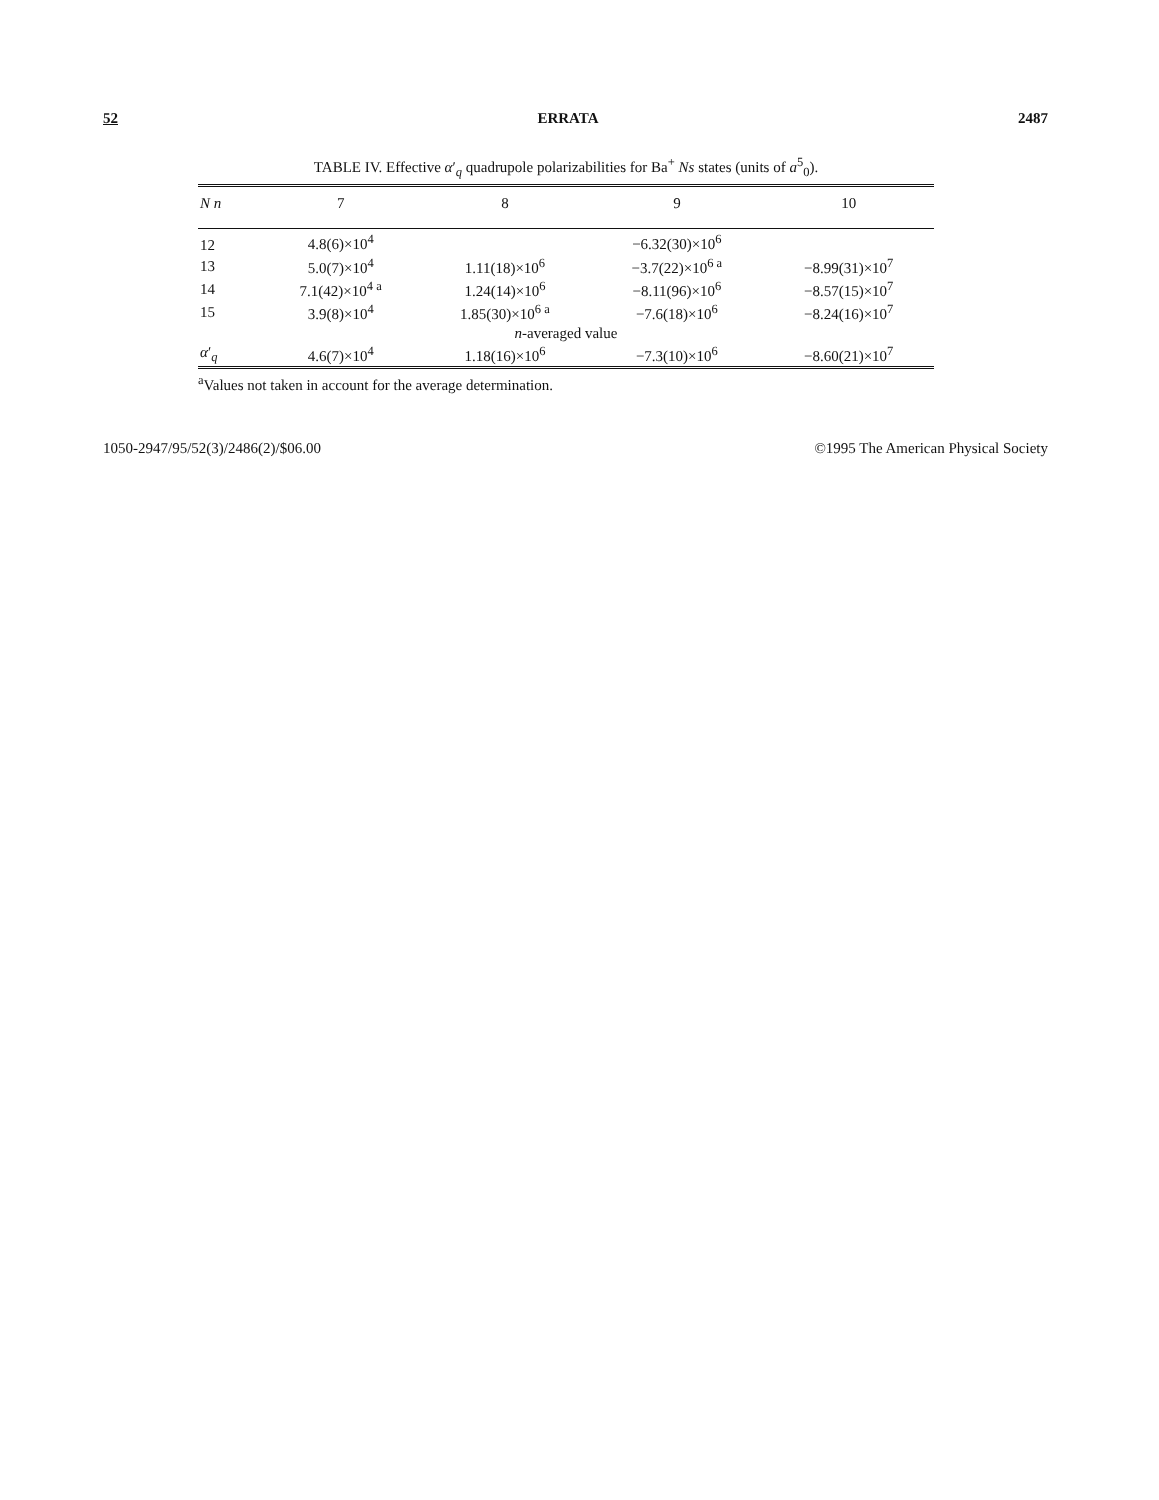52 ERRATA 2487
TABLE IV. Effective α′<sub>q</sub> quadrupole polarizabilities for Ba<sup>+</sup> Ns states (units of a<sup>5</sup><sub>0</sub>).
| N n | 7 | 8 | 9 | 10 |
| --- | --- | --- | --- | --- |
| 12 | 4.8(6)×10<sup>4</sup> | | −6.32(30)×10<sup>6</sup> | |
| 13 | 5.0(7)×10<sup>4</sup> | 1.11(18)×10<sup>6</sup> | −3.7(22)×10<sup>6 a</sup> | −8.99(31)×10<sup>7</sup> |
| 14 | 7.1(42)×10<sup>4 a</sup> | 1.24(14)×10<sup>6</sup> | −8.11(96)×10<sup>6</sup> | −8.57(15)×10<sup>7</sup> |
| 15 | 3.9(8)×10<sup>4</sup> | 1.85(30)×10<sup>6 a</sup> | −7.6(18)×10<sup>6</sup> | −8.24(16)×10<sup>7</sup> |
| n -averaged value | | | | |
| α ′<sub>q</sub> | 4.6(7)×10<sup>4</sup> | 1.18(16)×10<sup>6</sup> | −7.3(10)×10<sup>6</sup> | −8.60(21)×10<sup>7</sup> |
<sup>a</sup> Values not taken in account for the average determination.
1050-2947/95/52(3)/2486(2)/$06.00 ©1995 The American Physical Society